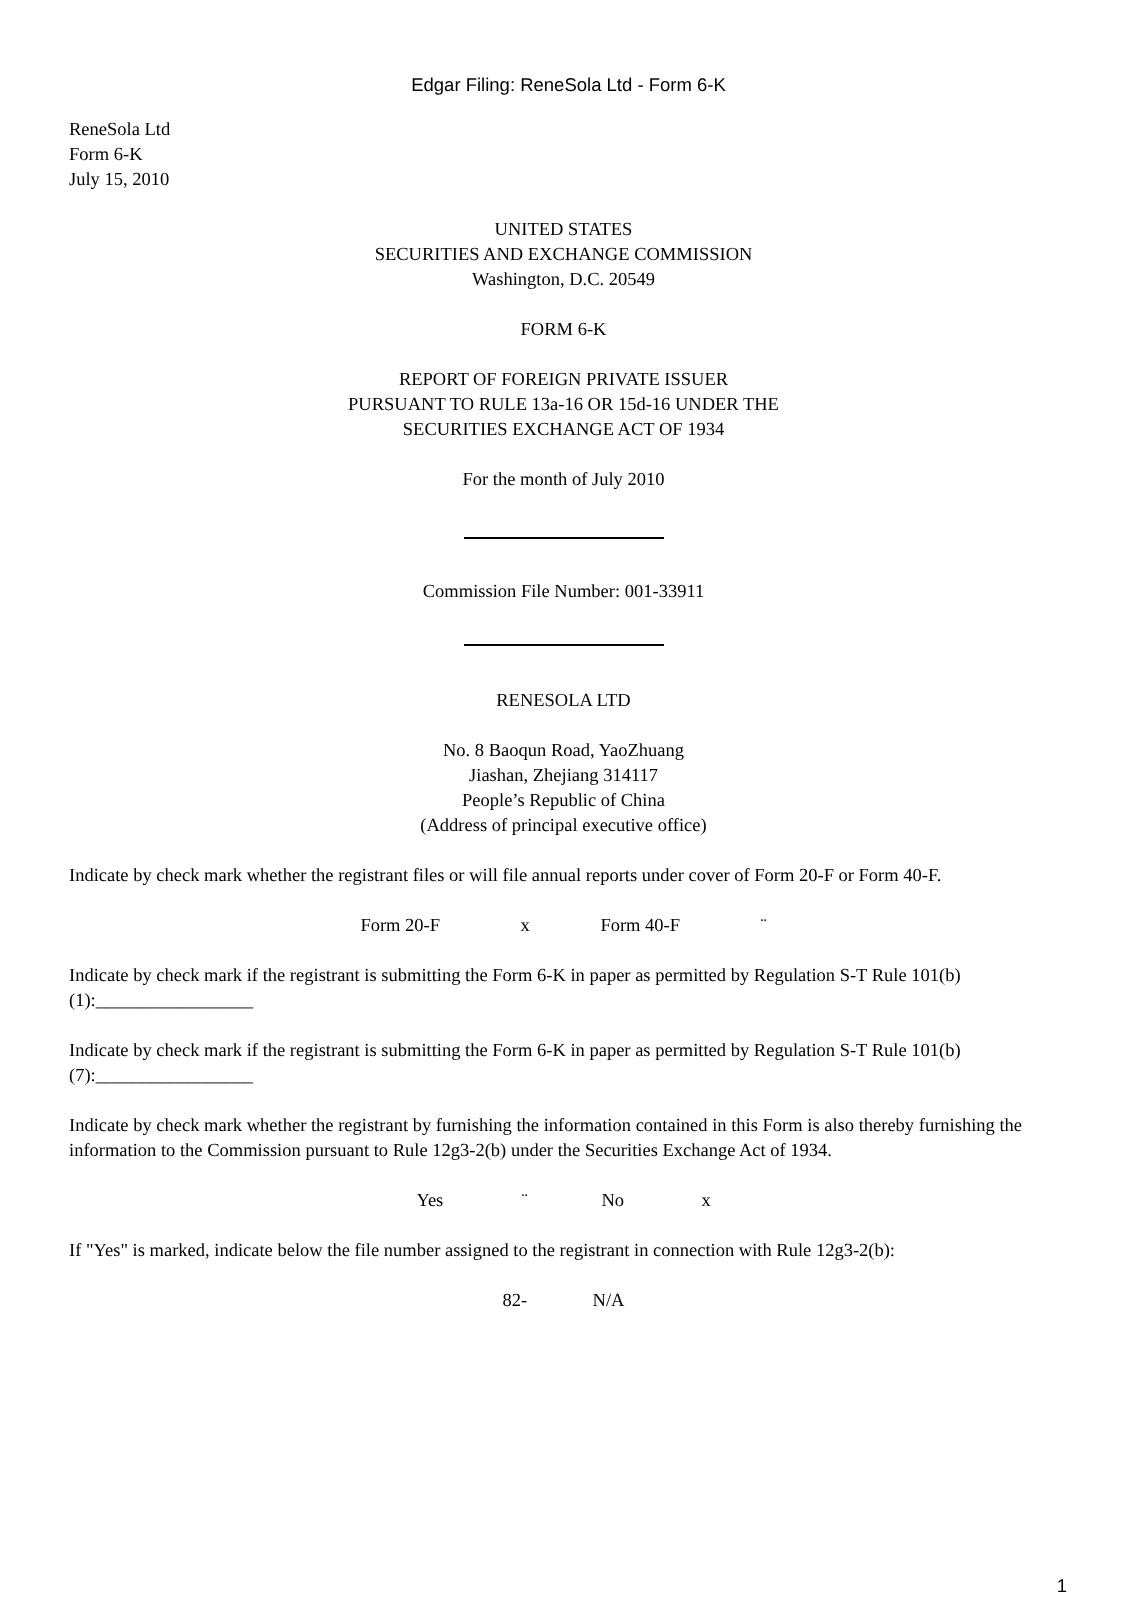Edgar Filing: ReneSola Ltd - Form 6-K
ReneSola Ltd
Form 6-K
July 15, 2010
UNITED STATES
SECURITIES AND EXCHANGE COMMISSION
Washington, D.C. 20549
FORM 6-K
REPORT OF FOREIGN PRIVATE ISSUER
PURSUANT TO RULE 13a-16 OR 15d-16 UNDER THE
SECURITIES EXCHANGE ACT OF 1934
For the month of July 2010
Commission File Number: 001-33911
RENESOLA LTD
No. 8 Baoqun Road, YaoZhuang
Jiashan, Zhejiang 314117
People’s Republic of China
(Address of principal executive office)
Indicate by check mark whether the registrant files or will file annual reports under cover of Form 20-F or Form 40-F.
Form 20-F x Form 40-F ¨
Indicate by check mark if the registrant is submitting the Form 6-K in paper as permitted by Regulation S-T Rule 101(b)(1):_________________
Indicate by check mark if the registrant is submitting the Form 6-K in paper as permitted by Regulation S-T Rule 101(b)(7):_________________
Indicate by check mark whether the registrant by furnishing the information contained in this Form is also thereby furnishing the information to the Commission pursuant to Rule 12g3-2(b) under the Securities Exchange Act of 1934.
Yes ¨ No x
If "Yes" is marked, indicate below the file number assigned to the registrant in connection with Rule 12g3-2(b):
82- N/A
1